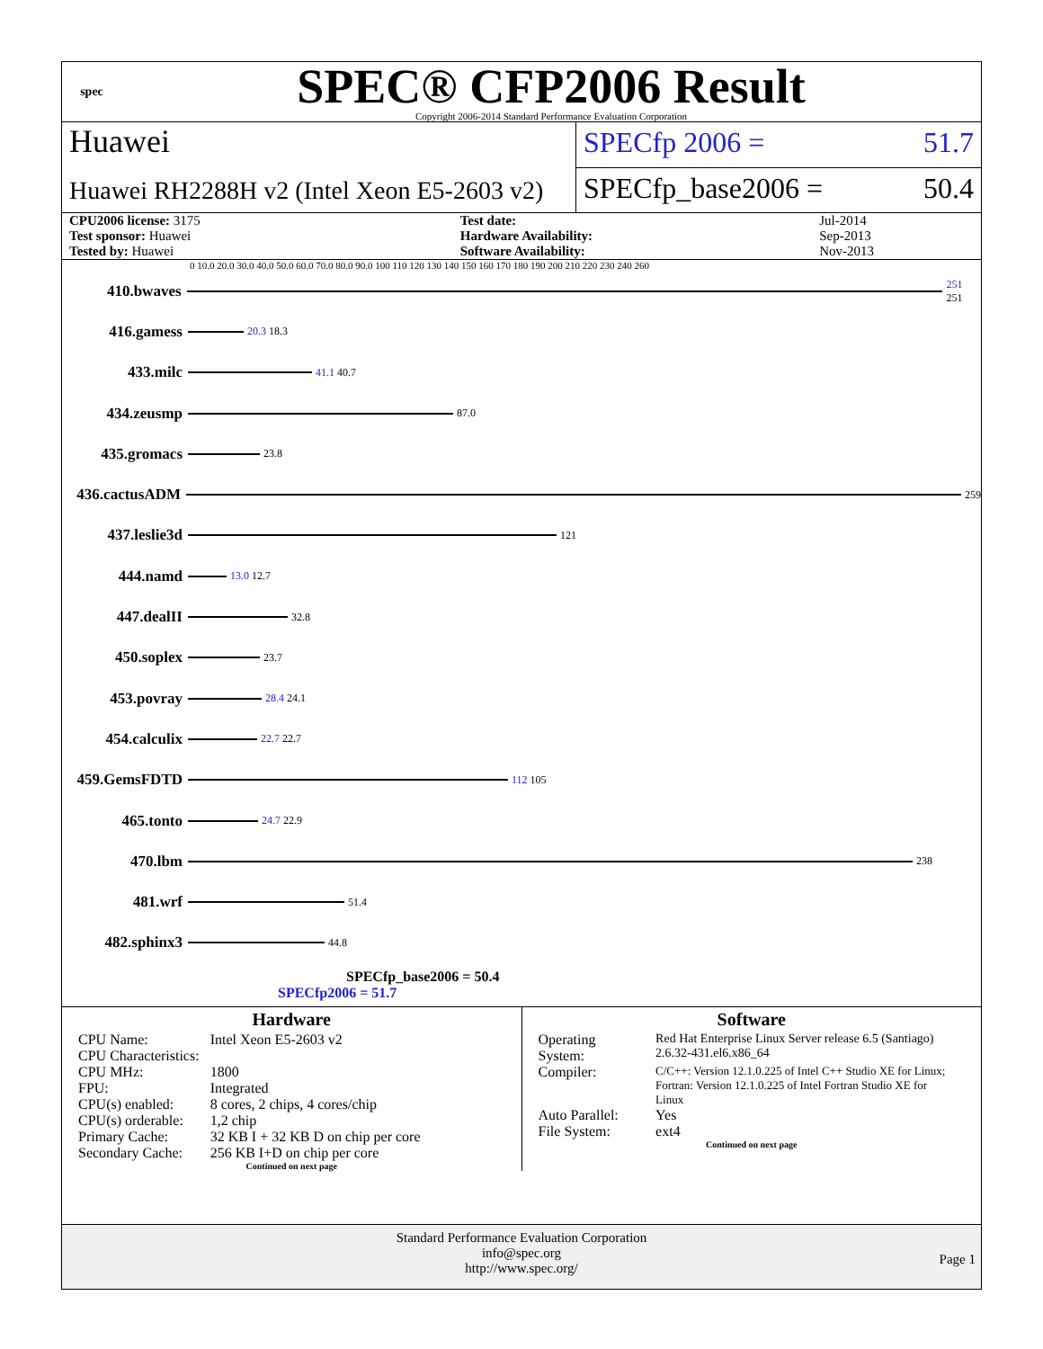spec
SPEC® CFP2006 Result
Copyright 2006-2014 Standard Performance Evaluation Corporation
Huawei
Huawei RH2288H v2 (Intel Xeon E5-2603 v2)
SPECfp 2006 = 51.7
SPECfp_base2006 = 50.4
| CPU2006 license: 3175 | | Test date: | Jul-2014 |
| Test sponsor: Huawei | | Hardware Availability: | Sep-2013 |
| Tested by: Huawei | | Software Availability: | Nov-2013 |
0 10.0 20.0 30.0 40.0 50.0 60.0 70.0 80.0 90.0 100 110 120 130 140 150 160 170 180 190 200 210 220 230 240 260
410.bwaves
251 251
416.gamess
20.3 18.3
433.milc
41.1 40.7
434.zeusmp
87.0
435.gromacs
23.8
436.cactusADM
259
437.leslie3d
121
444.namd
13.0 12.7
447.dealII
32.8
450.soplex
23.7
453.povray
28.4 24.1
454.calculix
22.7 22.7
459.GemsFDTD
112 105
465.tonto
24.7 22.9
470.lbm
238
481.wrf
51.4
482.sphinx3
44.8
SPECfp_base2006 = 50.4
SPECfp2006 = 51.7
Hardware
| CPU Name: | Intel Xeon E5-2603 v2 |
| CPU Characteristics: | |
| CPU MHz: | 1800 |
| FPU: | Integrated |
| CPU(s) enabled: | 8 cores, 2 chips, 4 cores/chip |
| CPU(s) orderable: | 1,2 chip |
| Primary Cache: | 32 KB I + 32 KB D on chip per core |
| Secondary Cache: | 256 KB I+D on chip per core |
Continued on next page
Software
| Operating System: | Red Hat Enterprise Linux Server release 6.5 (Santiago) 2.6.32-431.el6.x86_64 |
| Compiler: | C/C++: Version 12.1.0.225 of Intel C++ Studio XE for Linux; Fortran: Version 12.1.0.225 of Intel Fortran Studio XE for Linux |
| Auto Parallel: | Yes |
| File System: | ext4 |
Continued on next page
Standard Performance Evaluation Corporation
info@spec.org
http://www.spec.org/
Page 1